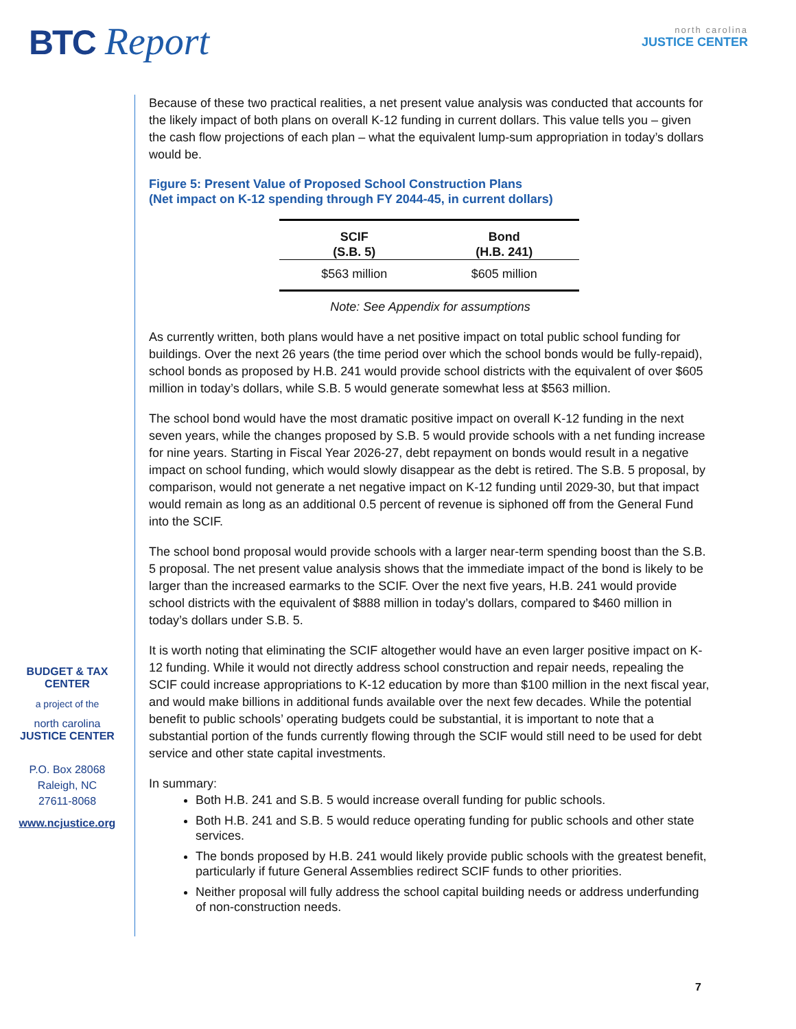BTC Report
north carolina
JUSTICE CENTER
BUDGET & TAX
CENTER
a project of the
north carolina
JUSTICE CENTER
P.O. Box 28068
Raleigh, NC
27611-8068
www.ncjustice.org
Because of these two practical realities, a net present value analysis was conducted that accounts for the likely impact of both plans on overall K-12 funding in current dollars. This value tells you – given the cash flow projections of each plan – what the equivalent lump-sum appropriation in today’s dollars would be.
Figure 5: Present Value of Proposed School Construction Plans
(Net impact on K-12 spending through FY 2044-45, in current dollars)
| SCIF (S.B. 5) | Bond (H.B. 241) |
| --- | --- |
| $563 million | $605 million |
Note: See Appendix for assumptions
As currently written, both plans would have a net positive impact on total public school funding for buildings. Over the next 26 years (the time period over which the school bonds would be fully-repaid), school bonds as proposed by H.B. 241 would provide school districts with the equivalent of over $605 million in today’s dollars, while S.B. 5 would generate somewhat less at $563 million.
The school bond would have the most dramatic positive impact on overall K-12 funding in the next seven years, while the changes proposed by S.B. 5 would provide schools with a net funding increase for nine years. Starting in Fiscal Year 2026-27, debt repayment on bonds would result in a negative impact on school funding, which would slowly disappear as the debt is retired. The S.B. 5 proposal, by comparison, would not generate a net negative impact on K-12 funding until 2029-30, but that impact would remain as long as an additional 0.5 percent of revenue is siphoned off from the General Fund into the SCIF.
The school bond proposal would provide schools with a larger near-term spending boost than the S.B. 5 proposal. The net present value analysis shows that the immediate impact of the bond is likely to be larger than the increased earmarks to the SCIF. Over the next five years, H.B. 241 would provide school districts with the equivalent of $888 million in today’s dollars, compared to $460 million in today’s dollars under S.B. 5.
It is worth noting that eliminating the SCIF altogether would have an even larger positive impact on K-12 funding. While it would not directly address school construction and repair needs, repealing the SCIF could increase appropriations to K-12 education by more than $100 million in the next fiscal year, and would make billions in additional funds available over the next few decades. While the potential benefit to public schools’ operating budgets could be substantial, it is important to note that a substantial portion of the funds currently flowing through the SCIF would still need to be used for debt service and other state capital investments.
In summary:
Both H.B. 241 and S.B. 5 would increase overall funding for public schools.
Both H.B. 241 and S.B. 5 would reduce operating funding for public schools and other state services.
The bonds proposed by H.B. 241 would likely provide public schools with the greatest benefit, particularly if future General Assemblies redirect SCIF funds to other priorities.
Neither proposal will fully address the school capital building needs or address underfunding of non-construction needs.
7